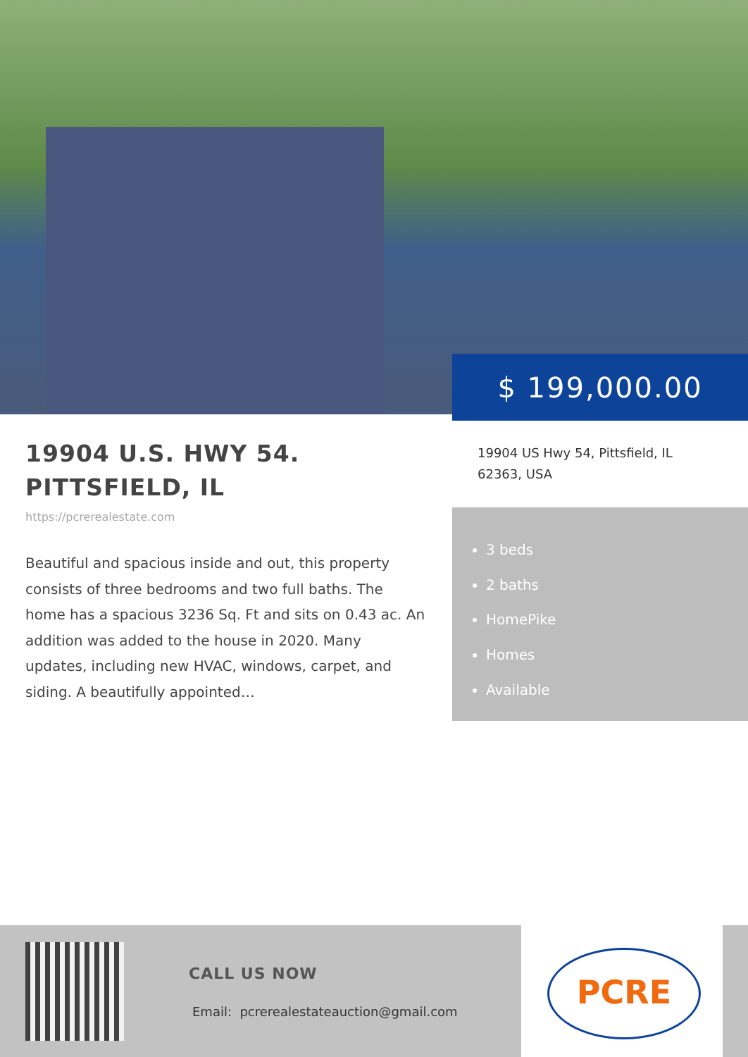$ 199,000.00
19904 U.S. HWY 54. PITTSFIELD, IL
https://pcrerealestate.com
Beautiful and spacious inside and out, this property consists of three bedrooms and two full baths. The home has a spacious 3236 Sq. Ft and sits on 0.43 ac. An addition was added to the house in 2020. Many updates, including new HVAC, windows, carpet, and siding. A beautifully appointed…
19904 US Hwy 54, Pittsfield, IL 62363, USA
3 beds
2 baths
HomePike
Homes
Available
CALL US NOW
Email: pcrerealestateauction@gmail.com
PCRE